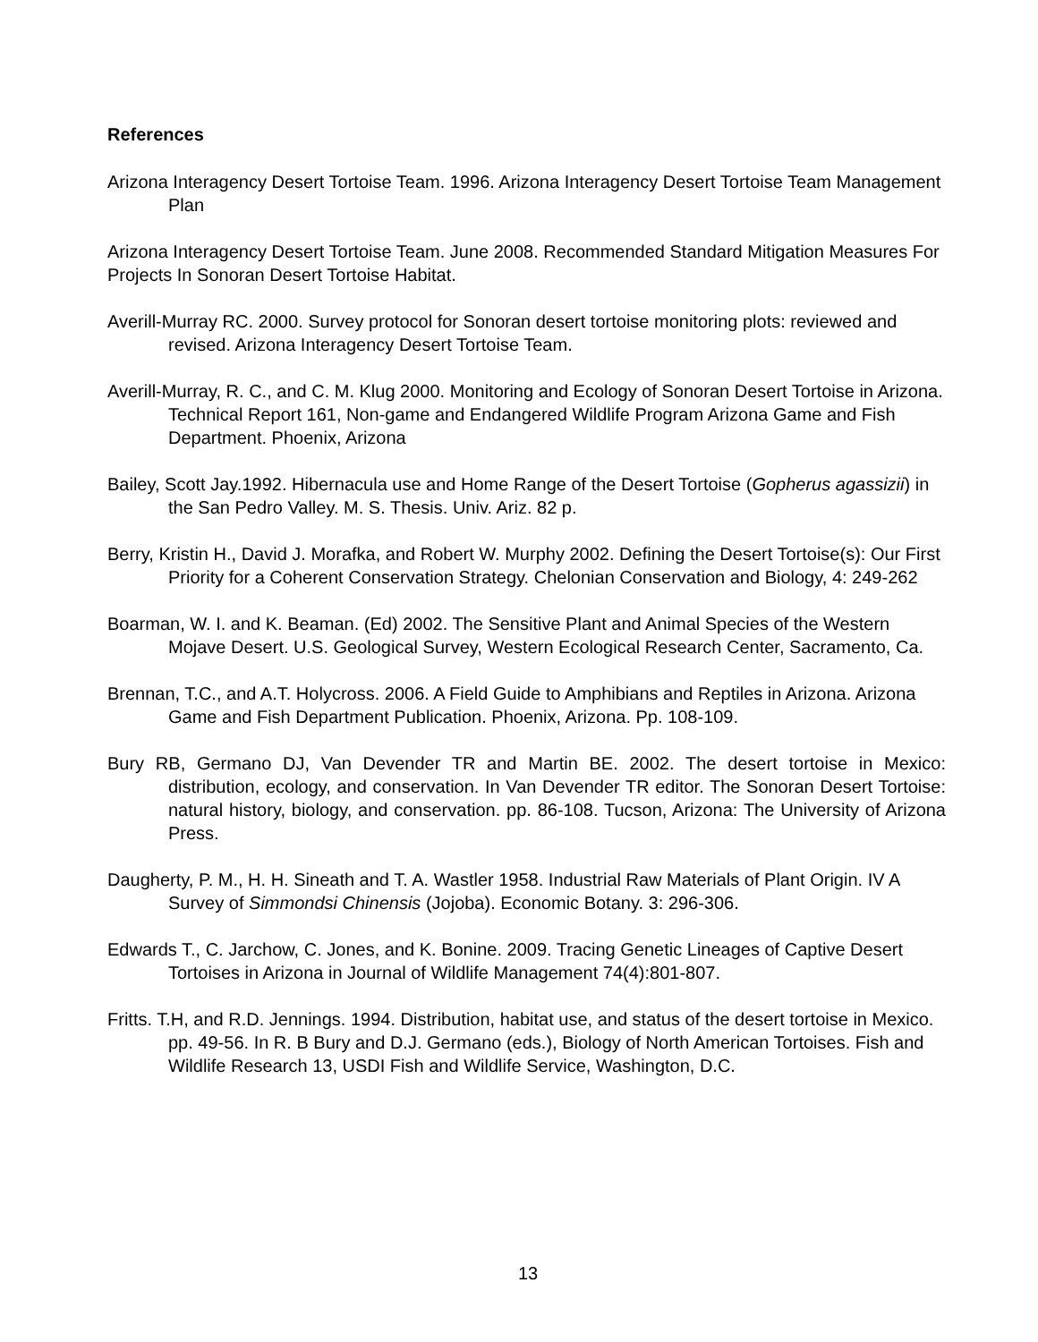References
Arizona Interagency Desert Tortoise Team. 1996. Arizona Interagency Desert Tortoise Team Management Plan
Arizona Interagency Desert Tortoise Team. June 2008. Recommended Standard Mitigation Measures For Projects In Sonoran Desert Tortoise Habitat.
Averill-Murray RC. 2000. Survey protocol for Sonoran desert tortoise monitoring plots: reviewed and revised. Arizona Interagency Desert Tortoise Team.
Averill-Murray, R. C., and C. M. Klug 2000. Monitoring and Ecology of Sonoran Desert Tortoise in Arizona. Technical Report 161, Non-game and Endangered Wildlife Program Arizona Game and Fish Department. Phoenix, Arizona
Bailey, Scott Jay.1992. Hibernacula use and Home Range of the Desert Tortoise (Gopherus agassizii) in the San Pedro Valley. M. S. Thesis. Univ. Ariz. 82 p.
Berry, Kristin H., David J. Morafka, and Robert W. Murphy 2002. Defining the Desert Tortoise(s): Our First Priority for a Coherent Conservation Strategy. Chelonian Conservation and Biology, 4: 249-262
Boarman, W. I. and K. Beaman. (Ed) 2002. The Sensitive Plant and Animal Species of the Western Mojave Desert. U.S. Geological Survey, Western Ecological Research Center, Sacramento, Ca.
Brennan, T.C., and A.T. Holycross. 2006. A Field Guide to Amphibians and Reptiles in Arizona. Arizona Game and Fish Department Publication. Phoenix, Arizona. Pp. 108-109.
Bury RB, Germano DJ, Van Devender TR and Martin BE. 2002. The desert tortoise in Mexico: distribution, ecology, and conservation. In Van Devender TR editor. The Sonoran Desert Tortoise: natural history, biology, and conservation. pp. 86-108. Tucson, Arizona: The University of Arizona Press.
Daugherty, P. M., H. H. Sineath and T. A. Wastler 1958. Industrial Raw Materials of Plant Origin. IV A Survey of Simmondsi Chinensis (Jojoba). Economic Botany. 3: 296-306.
Edwards T., C. Jarchow, C. Jones, and K. Bonine. 2009. Tracing Genetic Lineages of Captive Desert Tortoises in Arizona in Journal of Wildlife Management 74(4):801-807.
Fritts. T.H, and R.D. Jennings. 1994. Distribution, habitat use, and status of the desert tortoise in Mexico. pp. 49-56. In R. B Bury and D.J. Germano (eds.), Biology of North American Tortoises. Fish and Wildlife Research 13, USDI Fish and Wildlife Service, Washington, D.C.
13